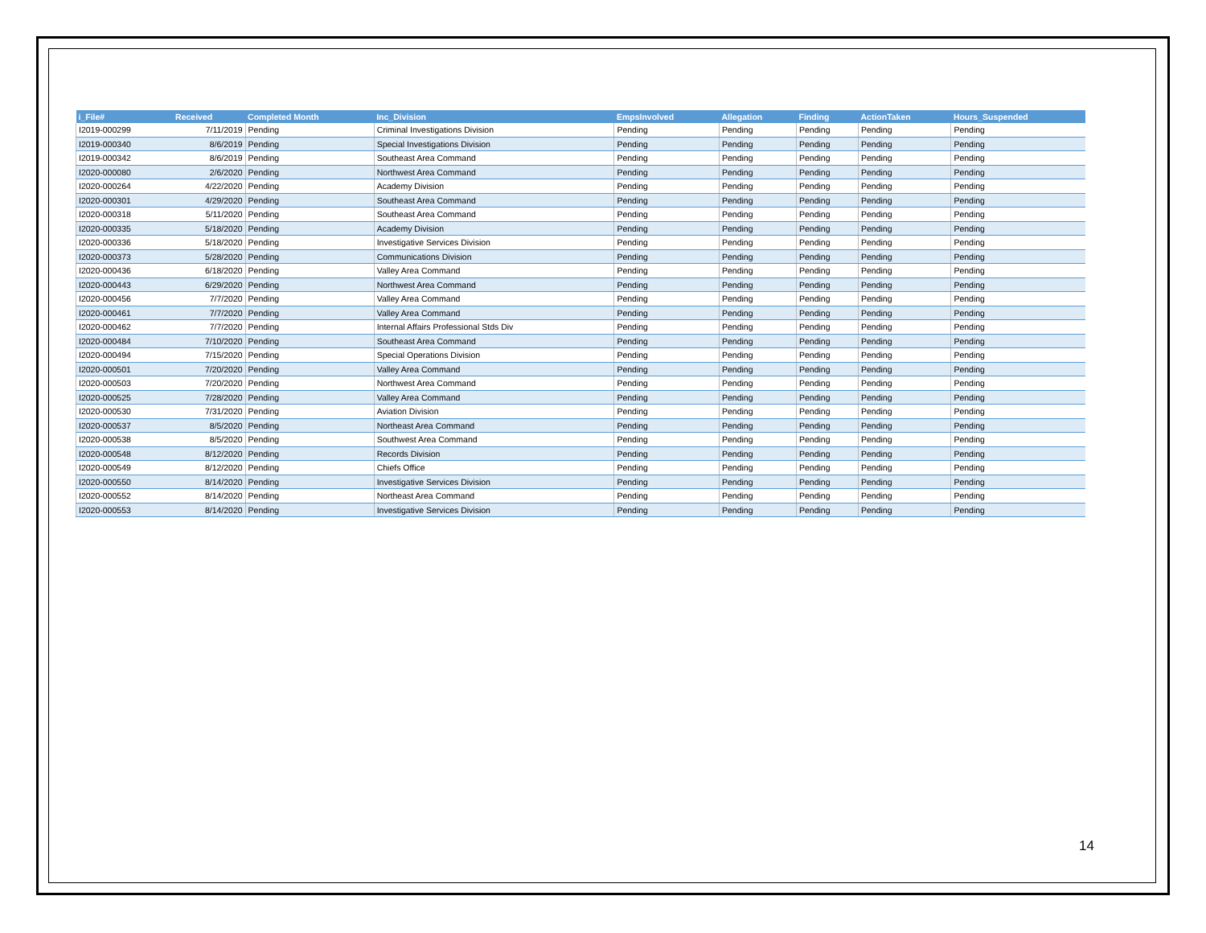| i_File# | Received | Completed Month | Inc_Division | EmpsInvolved | Allegation | Finding | ActionTaken | Hours_Suspended |
| --- | --- | --- | --- | --- | --- | --- | --- | --- |
| I2019-000299 | 7/11/2019 | Pending | Criminal Investigations Division | Pending | Pending | Pending | Pending | Pending |
| I2019-000340 | 8/6/2019 | Pending | Special Investigations Division | Pending | Pending | Pending | Pending | Pending |
| I2019-000342 | 8/6/2019 | Pending | Southeast Area Command | Pending | Pending | Pending | Pending | Pending |
| I2020-000080 | 2/6/2020 | Pending | Northwest Area Command | Pending | Pending | Pending | Pending | Pending |
| I2020-000264 | 4/22/2020 | Pending | Academy Division | Pending | Pending | Pending | Pending | Pending |
| I2020-000301 | 4/29/2020 | Pending | Southeast Area Command | Pending | Pending | Pending | Pending | Pending |
| I2020-000318 | 5/11/2020 | Pending | Southeast Area Command | Pending | Pending | Pending | Pending | Pending |
| I2020-000335 | 5/18/2020 | Pending | Academy Division | Pending | Pending | Pending | Pending | Pending |
| I2020-000336 | 5/18/2020 | Pending | Investigative Services Division | Pending | Pending | Pending | Pending | Pending |
| I2020-000373 | 5/28/2020 | Pending | Communications Division | Pending | Pending | Pending | Pending | Pending |
| I2020-000436 | 6/18/2020 | Pending | Valley Area Command | Pending | Pending | Pending | Pending | Pending |
| I2020-000443 | 6/29/2020 | Pending | Northwest Area Command | Pending | Pending | Pending | Pending | Pending |
| I2020-000456 | 7/7/2020 | Pending | Valley Area Command | Pending | Pending | Pending | Pending | Pending |
| I2020-000461 | 7/7/2020 | Pending | Valley Area Command | Pending | Pending | Pending | Pending | Pending |
| I2020-000462 | 7/7/2020 | Pending | Internal Affairs Professional Stds Div | Pending | Pending | Pending | Pending | Pending |
| I2020-000484 | 7/10/2020 | Pending | Southeast Area Command | Pending | Pending | Pending | Pending | Pending |
| I2020-000494 | 7/15/2020 | Pending | Special Operations Division | Pending | Pending | Pending | Pending | Pending |
| I2020-000501 | 7/20/2020 | Pending | Valley Area Command | Pending | Pending | Pending | Pending | Pending |
| I2020-000503 | 7/20/2020 | Pending | Northwest Area Command | Pending | Pending | Pending | Pending | Pending |
| I2020-000525 | 7/28/2020 | Pending | Valley Area Command | Pending | Pending | Pending | Pending | Pending |
| I2020-000530 | 7/31/2020 | Pending | Aviation Division | Pending | Pending | Pending | Pending | Pending |
| I2020-000537 | 8/5/2020 | Pending | Northeast Area Command | Pending | Pending | Pending | Pending | Pending |
| I2020-000538 | 8/5/2020 | Pending | Southwest Area Command | Pending | Pending | Pending | Pending | Pending |
| I2020-000548 | 8/12/2020 | Pending | Records Division | Pending | Pending | Pending | Pending | Pending |
| I2020-000549 | 8/12/2020 | Pending | Chiefs Office | Pending | Pending | Pending | Pending | Pending |
| I2020-000550 | 8/14/2020 | Pending | Investigative Services Division | Pending | Pending | Pending | Pending | Pending |
| I2020-000552 | 8/14/2020 | Pending | Northeast Area Command | Pending | Pending | Pending | Pending | Pending |
| I2020-000553 | 8/14/2020 | Pending | Investigative Services Division | Pending | Pending | Pending | Pending | Pending |
14